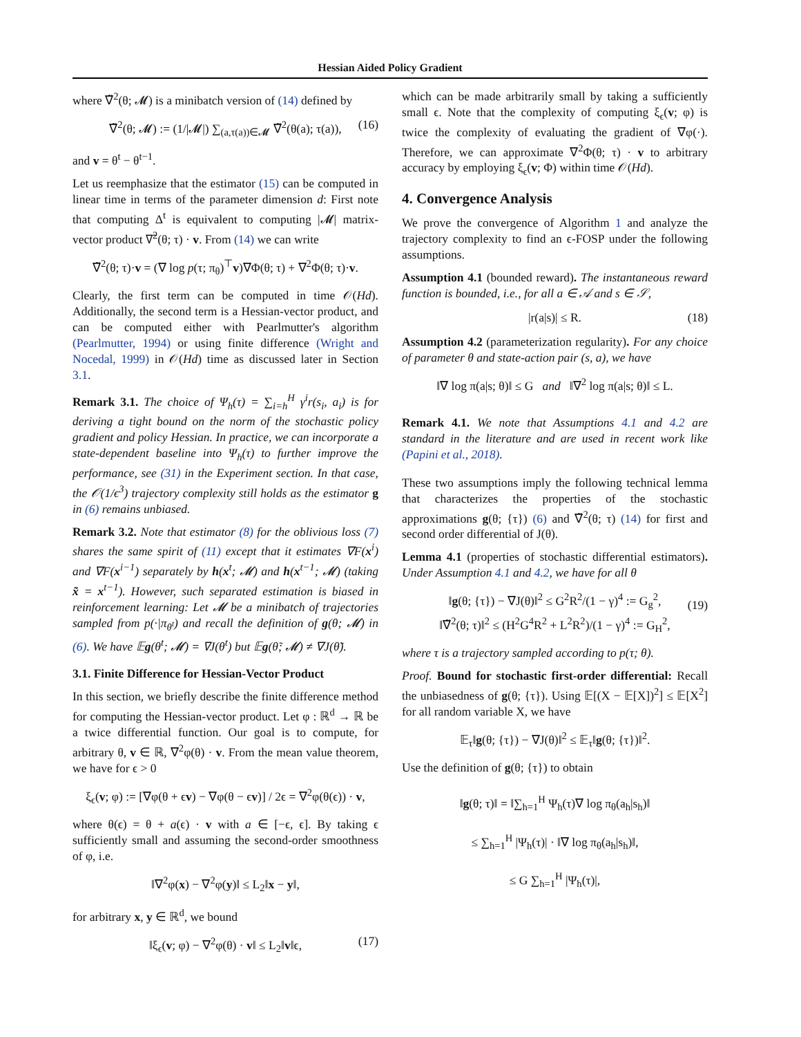Hessian Aided Policy Gradient
where ∇̃<sup>2</sup>(θ; 𝓜) is a minibatch version of (14) defined by
∇̃<sup>2</sup>(θ; 𝓜) := (1/|𝓜|) ∑<sub>(a,τ(a))∈𝓜</sub> ∇̃<sup>2</sup>(θ(a); τ(a)), (16)
and v = θ<sup>t</sup> − θ<sup>t−1</sup>.
Let us reemphasize that the estimator (15) can be computed in linear time in terms of the parameter dimension d: First note that computing Δ<sup>t</sup> is equivalent to computing |𝓜| matrix-vector product ∇̃<sup>2</sup>(θ; τ) · v. From (14) we can write
∇̃<sup>2</sup>(θ; τ)·v = (∇ log p(τ; π<sub>θ</sub>)<sup>⊤</sup>v)∇Φ(θ; τ) + ∇<sup>2</sup>Φ(θ; τ)·v.
Clearly, the first term can be computed in time 𝒪(Hd). Additionally, the second term is a Hessian-vector product, and can be computed either with Pearlmutter's algorithm (Pearlmutter, 1994) or using finite difference (Wright and Nocedal, 1999) in 𝒪(Hd) time as discussed later in Section 3.1.
Remark 3.1. The choice of Ψ<sub>h</sub>(τ) = ∑<sub>i=h</sub><sup>H</sup> γ<sup>i</sup>r(s<sub>i</sub>, a<sub>i</sub>) is for deriving a tight bound on the norm of the stochastic policy gradient and policy Hessian. In practice, we can incorporate a state-dependent baseline into Ψ<sub>h</sub>(τ) to further improve the performance, see (31) in the Experiment section. In that case, the 𝒪(1/ϵ<sup>3</sup>) trajectory complexity still holds as the estimator g in (6) remains unbiased.
Remark 3.2. Note that estimator (8) for the oblivious loss (7) shares the same spirit of (11) except that it estimates ∇F(x<sup>i</sup>) and ∇F(x<sup>i−1</sup>) separately by h(x<sup>t</sup>; 𝓜) and h(x<sup>t−1</sup>; 𝓜) (taking x̃ = x<sup>t−1</sup>). However, such separated estimation is biased in reinforcement learning: Let 𝓜 be a minibatch of trajectories sampled from p(·|π<sub>θ<sup>t</sup></sub>) and recall the definition of g(θ; 𝓜) in (6). We have 𝔼g(θ<sup>t</sup>; 𝓜) = ∇J(θ<sup>t</sup>) but 𝔼g(θ̃; 𝓜) ≠ ∇J(θ̃).
3.1. Finite Difference for Hessian-Vector Product
In this section, we briefly describe the finite difference method for computing the Hessian-vector product. Let φ : ℝ<sup>d</sup> → ℝ be a twice differential function. Our goal is to compute, for arbitrary θ, v ∈ ℝ, ∇<sup>2</sup>φ(θ) · v. From the mean value theorem, we have for ϵ > 0
ξ<sub>ϵ</sub>(v; φ) := [∇φ(θ + ϵv) − ∇φ(θ − ϵv)] / 2ϵ = ∇<sup>2</sup>φ(θ(ϵ)) · v,
where θ(ϵ) = θ + a(ϵ) · v with a ∈ [−ϵ, ϵ]. By taking ϵ sufficiently small and assuming the second-order smoothness of φ, i.e.
‖∇<sup>2</sup>φ(x) − ∇<sup>2</sup>φ(y)‖ ≤ L<sub>2</sub>‖x − y‖,
for arbitrary x, y ∈ ℝ<sup>d</sup>, we bound
‖ξ<sub>ϵ</sub>(v; φ) − ∇<sup>2</sup>φ(θ) · v‖ ≤ L<sub>2</sub>‖v‖ϵ, (17)
which can be made arbitrarily small by taking a sufficiently small ϵ. Note that the complexity of computing ξ<sub>ϵ</sub>(v; φ) is twice the complexity of evaluating the gradient of ∇φ(·). Therefore, we can approximate ∇<sup>2</sup>Φ(θ; τ) · v to arbitrary accuracy by employing ξ<sub>ϵ</sub>(v; Φ) within time 𝒪(Hd).
4. Convergence Analysis
We prove the convergence of Algorithm 1 and analyze the trajectory complexity to find an ϵ-FOSP under the following assumptions.
Assumption 4.1 (bounded reward). The instantaneous reward function is bounded, i.e., for all a ∈ 𝒜 and s ∈ 𝒮,
|r(a|s)| ≤ R. (18)
Assumption 4.2 (parameterization regularity). For any choice of parameter θ and state-action pair (s, a), we have
‖∇ log π(a|s; θ)‖ ≤ G and ‖∇<sup>2</sup> log π(a|s; θ)‖ ≤ L.
Remark 4.1. We note that Assumptions 4.1 and 4.2 are standard in the literature and are used in recent work like (Papini et al., 2018).
These two assumptions imply the following technical lemma that characterizes the properties of the stochastic approximations g(θ; {τ}) (6) and ∇̃<sup>2</sup>(θ; τ) (14) for first and second order differential of J(θ).
Lemma 4.1 (properties of stochastic differential estimators). Under Assumption 4.1 and 4.2, we have for all θ
‖g(θ; {τ}) − ∇J(θ)‖<sup>2</sup> ≤ G<sup>2</sup>R<sup>2</sup>/(1 − γ)<sup>4</sup> := G<sub>g</sub><sup>2</sup>,
‖∇̃<sup>2</sup>(θ; τ)‖<sup>2</sup> ≤ (H<sup>2</sup>G<sup>4</sup>R<sup>2</sup> + L<sup>2</sup>R<sup>2</sup>)/(1 − γ)<sup>4</sup> := G<sub>H</sub><sup>2</sup>,
(19)
where τ is a trajectory sampled according to p(τ; θ).
Proof. Bound for stochastic first-order differential: Recall the unbiasedness of g(θ; {τ}). Using 𝔼[(X − 𝔼[X])<sup>2</sup>] ≤ 𝔼[X<sup>2</sup>] for all random variable X, we have
𝔼<sub>τ</sub>‖g(θ; {τ}) − ∇J(θ)‖<sup>2</sup> ≤ 𝔼<sub>τ</sub>‖g(θ; {τ})‖<sup>2</sup>.
Use the definition of g(θ; {τ}) to obtain
‖g(θ; τ)‖ = ‖∑<sub>h=1</sub><sup>H</sup> Ψ<sub>h</sub>(τ)∇ log π<sub>θ</sub>(a<sub>h</sub>|s<sub>h</sub>)‖
≤ ∑<sub>h=1</sub><sup>H</sup> |Ψ<sub>h</sub>(τ)| · ‖∇ log π<sub>θ</sub>(a<sub>h</sub>|s<sub>h</sub>)‖,
≤ G ∑<sub>h=1</sub><sup>H</sup> |Ψ<sub>h</sub>(τ)|,